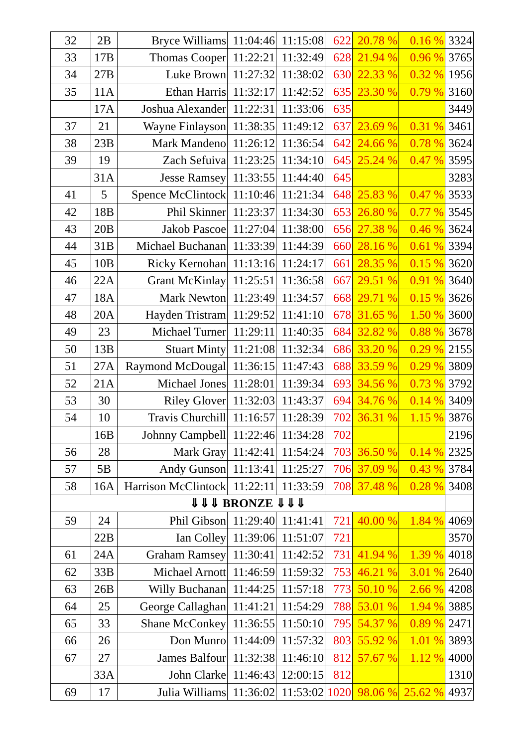| 32 | 2B | Bryce Williams | 11:04:46 | 11:15:08 | 622 | 20.78 % | 0.16 % | 3324 |
| 33 | 17B | Thomas Cooper | 11:22:21 | 11:32:49 | 628 | 21.94 % | 0.96 % | 3765 |
| 34 | 27B | Luke Brown | 11:27:32 | 11:38:02 | 630 | 22.33 % | 0.32 % | 1956 |
| 35 | 11A | Ethan Harris | 11:32:17 | 11:42:52 | 635 | 23.30 % | 0.79 % | 3160 |
| | 17A | Joshua Alexander | 11:22:31 | 11:33:06 | 635 | | | 3449 |
| 37 | 21 | Wayne Finlayson | 11:38:35 | 11:49:12 | 637 | 23.69 % | 0.31 % | 3461 |
| 38 | 23B | Mark Mandeno | 11:26:12 | 11:36:54 | 642 | 24.66 % | 0.78 % | 3624 |
| 39 | 19 | Zach Sefuiva | 11:23:25 | 11:34:10 | 645 | 25.24 % | 0.47 % | 3595 |
| | 31A | Jesse Ramsey | 11:33:55 | 11:44:40 | 645 | | | 3283 |
| 41 | 5 | Spence McClintock | 11:10:46 | 11:21:34 | 648 | 25.83 % | 0.47 % | 3533 |
| 42 | 18B | Phil Skinner | 11:23:37 | 11:34:30 | 653 | 26.80 % | 0.77 % | 3545 |
| 43 | 20B | Jakob Pascoe | 11:27:04 | 11:38:00 | 656 | 27.38 % | 0.46 % | 3624 |
| 44 | 31B | Michael Buchanan | 11:33:39 | 11:44:39 | 660 | 28.16 % | 0.61 % | 3394 |
| 45 | 10B | Ricky Kernohan | 11:13:16 | 11:24:17 | 661 | 28.35 % | 0.15 % | 3620 |
| 46 | 22A | Grant McKinlay | 11:25:51 | 11:36:58 | 667 | 29.51 % | 0.91 % | 3640 |
| 47 | 18A | Mark Newton | 11:23:49 | 11:34:57 | 668 | 29.71 % | 0.15 % | 3626 |
| 48 | 20A | Hayden Tristram | 11:29:52 | 11:41:10 | 678 | 31.65 % | 1.50 % | 3600 |
| 49 | 23 | Michael Turner | 11:29:11 | 11:40:35 | 684 | 32.82 % | 0.88 % | 3678 |
| 50 | 13B | Stuart Minty | 11:21:08 | 11:32:34 | 686 | 33.20 % | 0.29 % | 2155 |
| 51 | 27A | Raymond McDougal | 11:36:15 | 11:47:43 | 688 | 33.59 % | 0.29 % | 3809 |
| 52 | 21A | Michael Jones | 11:28:01 | 11:39:34 | 693 | 34.56 % | 0.73 % | 3792 |
| 53 | 30 | Riley Glover | 11:32:03 | 11:43:37 | 694 | 34.76 % | 0.14 % | 3409 |
| 54 | 10 | Travis Churchill | 11:16:57 | 11:28:39 | 702 | 36.31 % | 1.15 % | 3876 |
| | 16B | Johnny Campbell | 11:22:46 | 11:34:28 | 702 | | | 2196 |
| 56 | 28 | Mark Gray | 11:42:41 | 11:54:24 | 703 | 36.50 % | 0.14 % | 2325 |
| 57 | 5B | Andy Gunson | 11:13:41 | 11:25:27 | 706 | 37.09 % | 0.43 % | 3784 |
| 58 | 16A | Harrison McClintock | 11:22:11 | 11:33:59 | 708 | 37.48 % | 0.28 % | 3408 |
| ⇓⇓⇓ BRONZE ⇓⇓⇓ | | | | | | | | |
| 59 | 24 | Phil Gibson | 11:29:40 | 11:41:41 | 721 | 40.00 % | 1.84 % | 4069 |
| | 22B | Ian Colley | 11:39:06 | 11:51:07 | 721 | | | 3570 |
| 61 | 24A | Graham Ramsey | 11:30:41 | 11:42:52 | 731 | 41.94 % | 1.39 % | 4018 |
| 62 | 33B | Michael Arnott | 11:46:59 | 11:59:32 | 753 | 46.21 % | 3.01 % | 2640 |
| 63 | 26B | Willy Buchanan | 11:44:25 | 11:57:18 | 773 | 50.10 % | 2.66 % | 4208 |
| 64 | 25 | George Callaghan | 11:41:21 | 11:54:29 | 788 | 53.01 % | 1.94 % | 3885 |
| 65 | 33 | Shane McConkey | 11:36:55 | 11:50:10 | 795 | 54.37 % | 0.89 % | 2471 |
| 66 | 26 | Don Munro | 11:44:09 | 11:57:32 | 803 | 55.92 % | 1.01 % | 3893 |
| 67 | 27 | James Balfour | 11:32:38 | 11:46:10 | 812 | 57.67 % | 1.12 % | 4000 |
| | 33A | John Clarke | 11:46:43 | 12:00:15 | 812 | | | 1310 |
| 69 | 17 | Julia Williams | 11:36:02 | 11:53:02 | 1020 | 98.06 % | 25.62 % | 4937 |